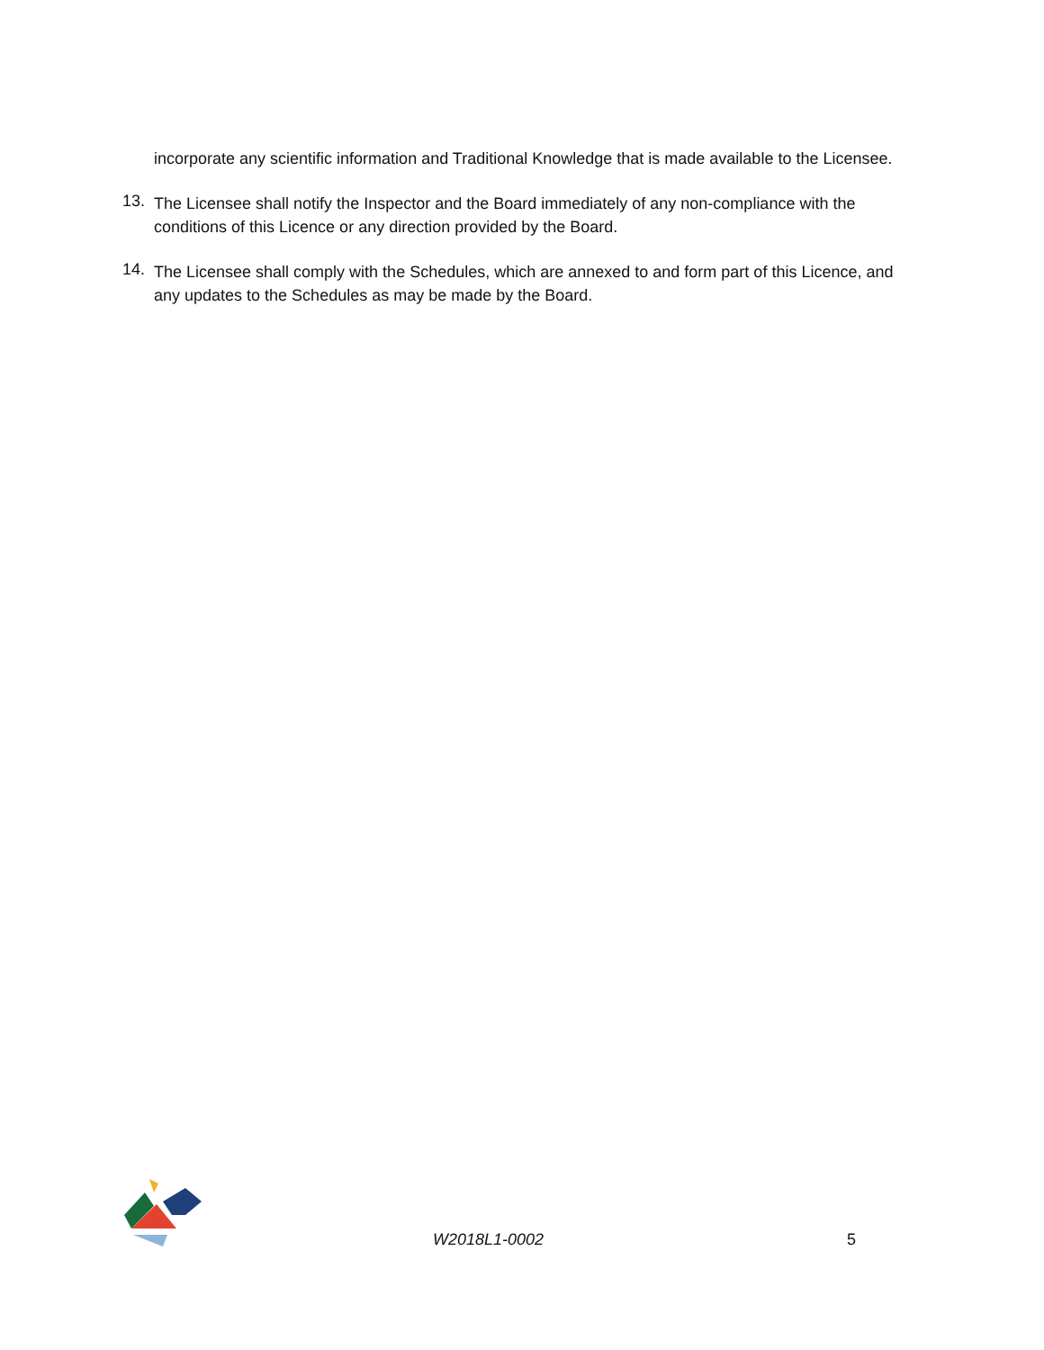incorporate any scientific information and Traditional Knowledge that is made available to the Licensee.
13.
The Licensee shall notify the Inspector and the Board immediately of any non-compliance with the conditions of this Licence or any direction provided by the Board.
14.
The Licensee shall comply with the Schedules, which are annexed to and form part of this Licence, and any updates to the Schedules as may be made by the Board.
W2018L1-0002 5